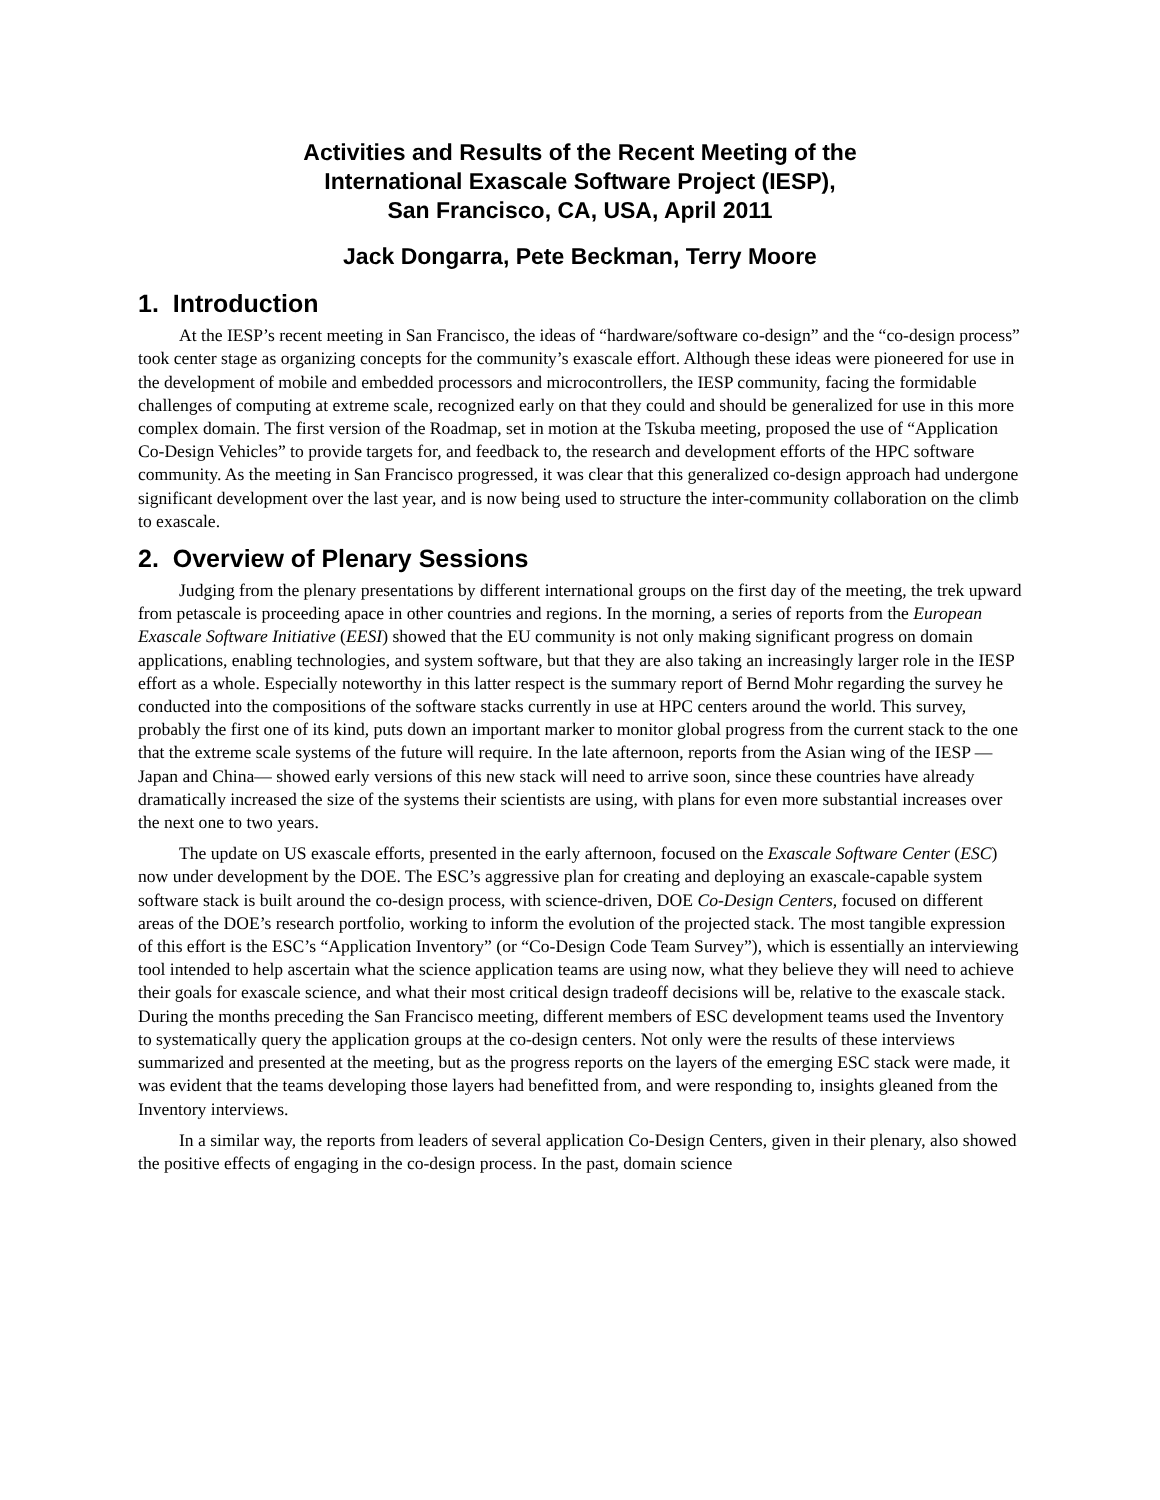Activities and Results of the Recent Meeting of the
International Exascale Software Project (IESP),
San Francisco, CA, USA, April 2011
Jack Dongarra, Pete Beckman, Terry Moore
1. Introduction
At the IESP’s recent meeting in San Francisco, the ideas of “hardware/software co-design” and the “co-design process” took center stage as organizing concepts for the community’s exascale effort. Although these ideas were pioneered for use in the development of mobile and embedded processors and microcontrollers, the IESP community, facing the formidable challenges of computing at extreme scale, recognized early on that they could and should be generalized for use in this more complex domain. The first version of the Roadmap, set in motion at the Tskuba meeting, proposed the use of “Application Co-Design Vehicles” to provide targets for, and feedback to, the research and development efforts of the HPC software community. As the meeting in San Francisco progressed, it was clear that this generalized co-design approach had undergone significant development over the last year, and is now being used to structure the inter-community collaboration on the climb to exascale.
2. Overview of Plenary Sessions
Judging from the plenary presentations by different international groups on the first day of the meeting, the trek upward from petascale is proceeding apace in other countries and regions. In the morning, a series of reports from the European Exascale Software Initiative (EESI) showed that the EU community is not only making significant progress on domain applications, enabling technologies, and system software, but that they are also taking an increasingly larger role in the IESP effort as a whole. Especially noteworthy in this latter respect is the summary report of Bernd Mohr regarding the survey he conducted into the compositions of the software stacks currently in use at HPC centers around the world. This survey, probably the first one of its kind, puts down an important marker to monitor global progress from the current stack to the one that the extreme scale systems of the future will require. In the late afternoon, reports from the Asian wing of the IESP —Japan and China— showed early versions of this new stack will need to arrive soon, since these countries have already dramatically increased the size of the systems their scientists are using, with plans for even more substantial increases over the next one to two years.
The update on US exascale efforts, presented in the early afternoon, focused on the Exascale Software Center (ESC) now under development by the DOE. The ESC’s aggressive plan for creating and deploying an exascale-capable system software stack is built around the co-design process, with science-driven, DOE Co-Design Centers, focused on different areas of the DOE’s research portfolio, working to inform the evolution of the projected stack. The most tangible expression of this effort is the ESC’s “Application Inventory” (or “Co-Design Code Team Survey”), which is essentially an interviewing tool intended to help ascertain what the science application teams are using now, what they believe they will need to achieve their goals for exascale science, and what their most critical design tradeoff decisions will be, relative to the exascale stack. During the months preceding the San Francisco meeting, different members of ESC development teams used the Inventory to systematically query the application groups at the co-design centers. Not only were the results of these interviews summarized and presented at the meeting, but as the progress reports on the layers of the emerging ESC stack were made, it was evident that the teams developing those layers had benefitted from, and were responding to, insights gleaned from the Inventory interviews.
In a similar way, the reports from leaders of several application Co-Design Centers, given in their plenary, also showed the positive effects of engaging in the co-design process. In the past, domain science